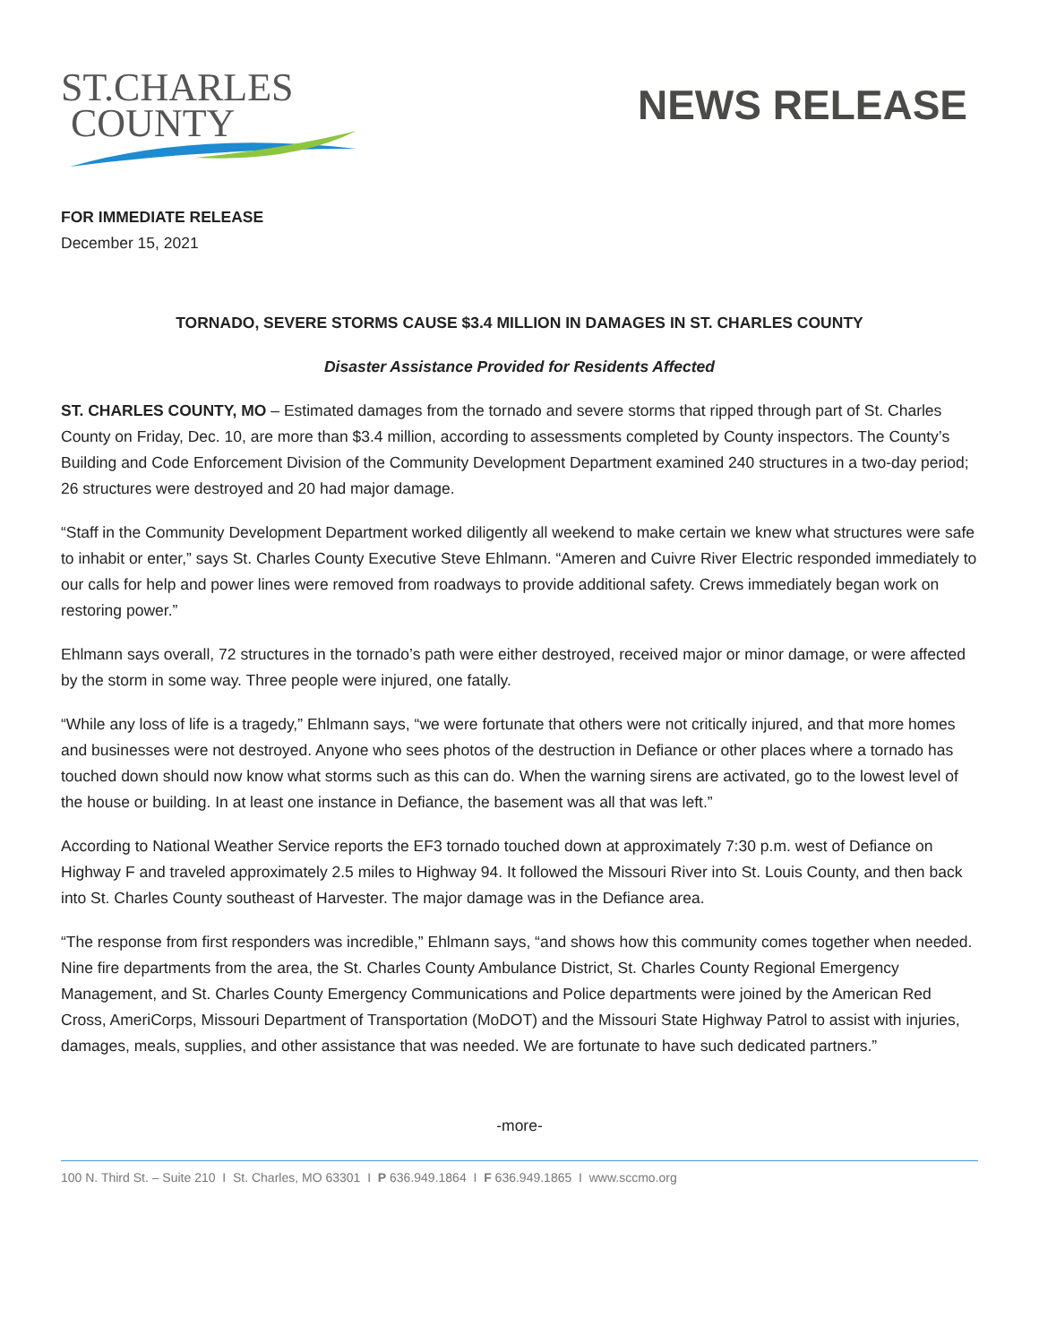ST.CHARLES
COUNTY
NEWS RELEASE
FOR IMMEDIATE RELEASE
December 15, 2021
TORNADO, SEVERE STORMS CAUSE $3.4 MILLION IN DAMAGES IN ST. CHARLES COUNTY
Disaster Assistance Provided for Residents Affected
ST. CHARLES COUNTY, MO – Estimated damages from the tornado and severe storms that ripped through part of St. Charles County on Friday, Dec. 10, are more than $3.4 million, according to assessments completed by County inspectors. The County’s Building and Code Enforcement Division of the Community Development Department examined 240 structures in a two-day period; 26 structures were destroyed and 20 had major damage.
“Staff in the Community Development Department worked diligently all weekend to make certain we knew what structures were safe to inhabit or enter,” says St. Charles County Executive Steve Ehlmann. “Ameren and Cuivre River Electric responded immediately to our calls for help and power lines were removed from roadways to provide additional safety. Crews immediately began work on restoring power.”
Ehlmann says overall, 72 structures in the tornado’s path were either destroyed, received major or minor damage, or were affected by the storm in some way. Three people were injured, one fatally.
“While any loss of life is a tragedy,” Ehlmann says, “we were fortunate that others were not critically injured, and that more homes and businesses were not destroyed. Anyone who sees photos of the destruction in Defiance or other places where a tornado has touched down should now know what storms such as this can do. When the warning sirens are activated, go to the lowest level of the house or building. In at least one instance in Defiance, the basement was all that was left.”
According to National Weather Service reports the EF3 tornado touched down at approximately 7:30 p.m. west of Defiance on Highway F and traveled approximately 2.5 miles to Highway 94. It followed the Missouri River into St. Louis County, and then back into St. Charles County southeast of Harvester. The major damage was in the Defiance area.
“The response from first responders was incredible,” Ehlmann says, “and shows how this community comes together when needed. Nine fire departments from the area, the St. Charles County Ambulance District, St. Charles County Regional Emergency Management, and St. Charles County Emergency Communications and Police departments were joined by the American Red Cross, AmeriCorps, Missouri Department of Transportation (MoDOT) and the Missouri State Highway Patrol to assist with injuries, damages, meals, supplies, and other assistance that was needed. We are fortunate to have such dedicated partners.”
-more-
100 N. Third St. – Suite 210 I St. Charles, MO 63301 I P 636.949.1864 I F 636.949.1865 I www.sccmo.org